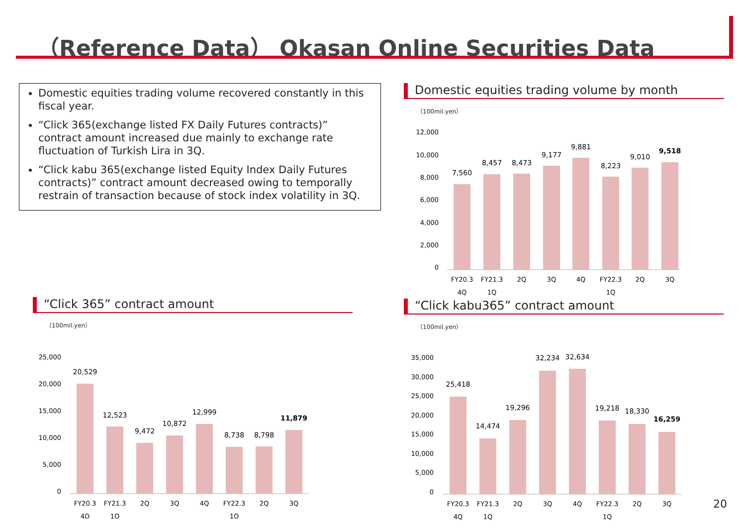（Reference Data） Okasan Online Securities Data
Domestic equities trading volume recovered constantly in this fiscal year.
“Click 365(exchange listed FX Daily Futures contracts)” contract amount increased due mainly to exchange rate fluctuation of Turkish Lira in 3Q.
“Click kabu 365(exchange listed Equity Index Daily Futures contracts)” contract amount decreased owing to temporally restrain of transaction because of stock index volatility in 3Q.
Domestic equities trading volume by month
（100mil.yen）
12,000
10,000
8,000
6,000
4,000
2,000
0
7,560
8,457
8,473
9,177
9,881
8,223
9,010
9,518
FY20.3
FY21.3
2Q
3Q
4Q
FY22.3
2Q
3Q
4Q
1Q
1Q
“Click 365” contract amount
（100mil.yen）
25,000
20,000
15,000
10,000
5,000
0
20,529
12,523
9,472
10,872
12,999
8,738
8,798
11,879
FY20.3
FY21.3
2Q
3Q
4Q
FY22.3
2Q
3Q
4Q
1Q
1Q
“Click kabu365” contract amount
（100mil.yen）
35,000
30,000
25,000
20,000
15,000
10,000
5,000
0
25,418
14,474
19,296
32,234
32,634
19,218
18,330
16,259
FY20.3
FY21.3
2Q
3Q
4Q
FY22.3
2Q
3Q
4Q
1Q
1Q
20